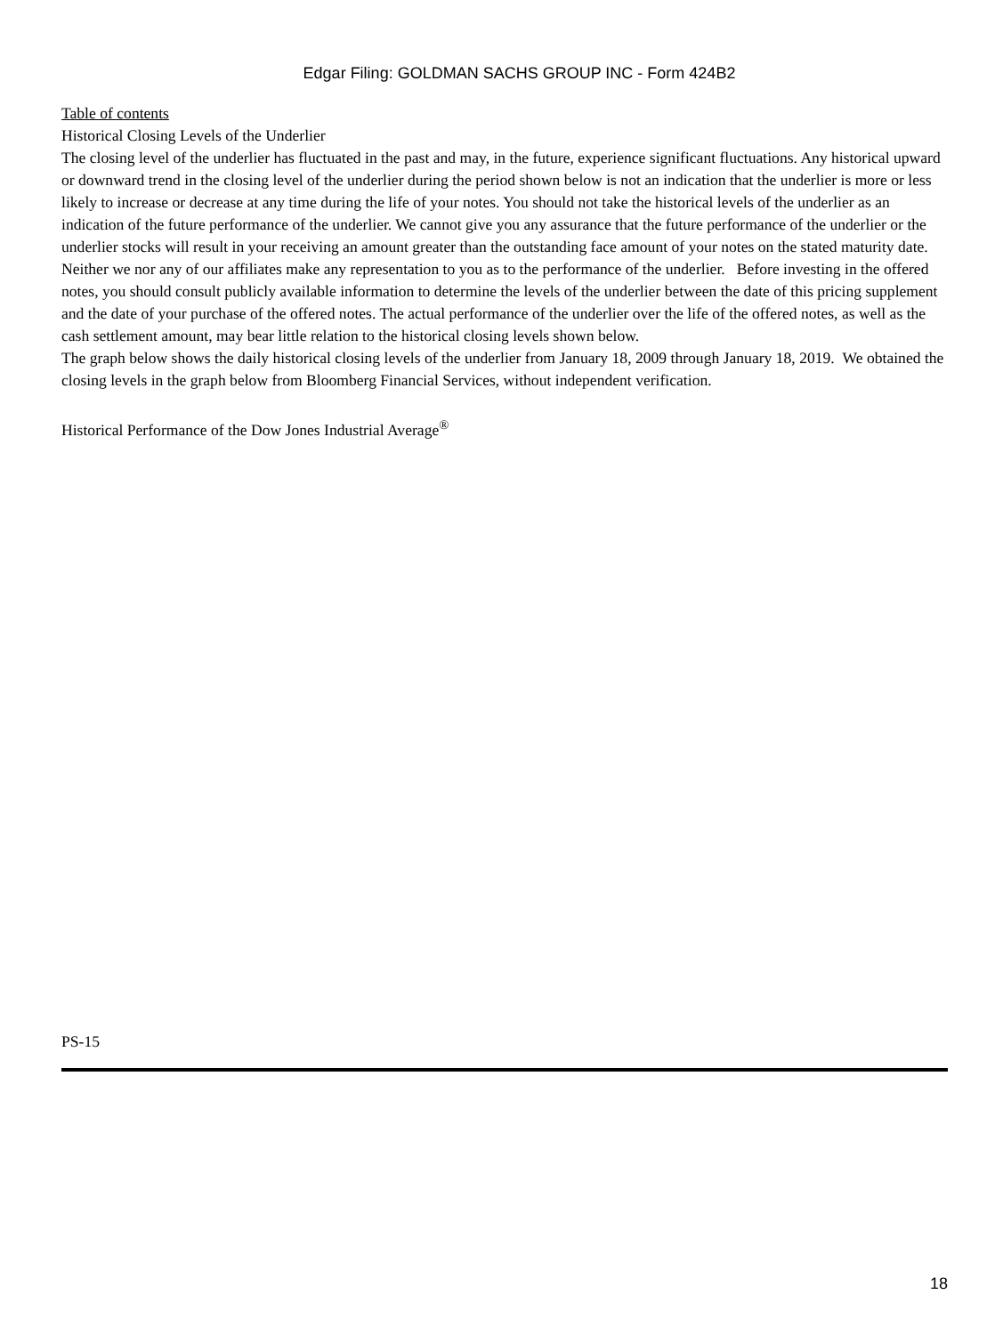Edgar Filing: GOLDMAN SACHS GROUP INC - Form 424B2
Table of contents
Historical Closing Levels of the Underlier
The closing level of the underlier has fluctuated in the past and may, in the future, experience significant fluctuations. Any historical upward or downward trend in the closing level of the underlier during the period shown below is not an indication that the underlier is more or less likely to increase or decrease at any time during the life of your notes. You should not take the historical levels of the underlier as an indication of the future performance of the underlier. We cannot give you any assurance that the future performance of the underlier or the underlier stocks will result in your receiving an amount greater than the outstanding face amount of your notes on the stated maturity date. Neither we nor any of our affiliates make any representation to you as to the performance of the underlier. Before investing in the offered notes, you should consult publicly available information to determine the levels of the underlier between the date of this pricing supplement and the date of your purchase of the offered notes. The actual performance of the underlier over the life of the offered notes, as well as the cash settlement amount, may bear little relation to the historical closing levels shown below.
The graph below shows the daily historical closing levels of the underlier from January 18, 2009 through January 18, 2019. We obtained the closing levels in the graph below from Bloomberg Financial Services, without independent verification.
Historical Performance of the Dow Jones Industrial Average<sup>®</sup>
PS-15
18